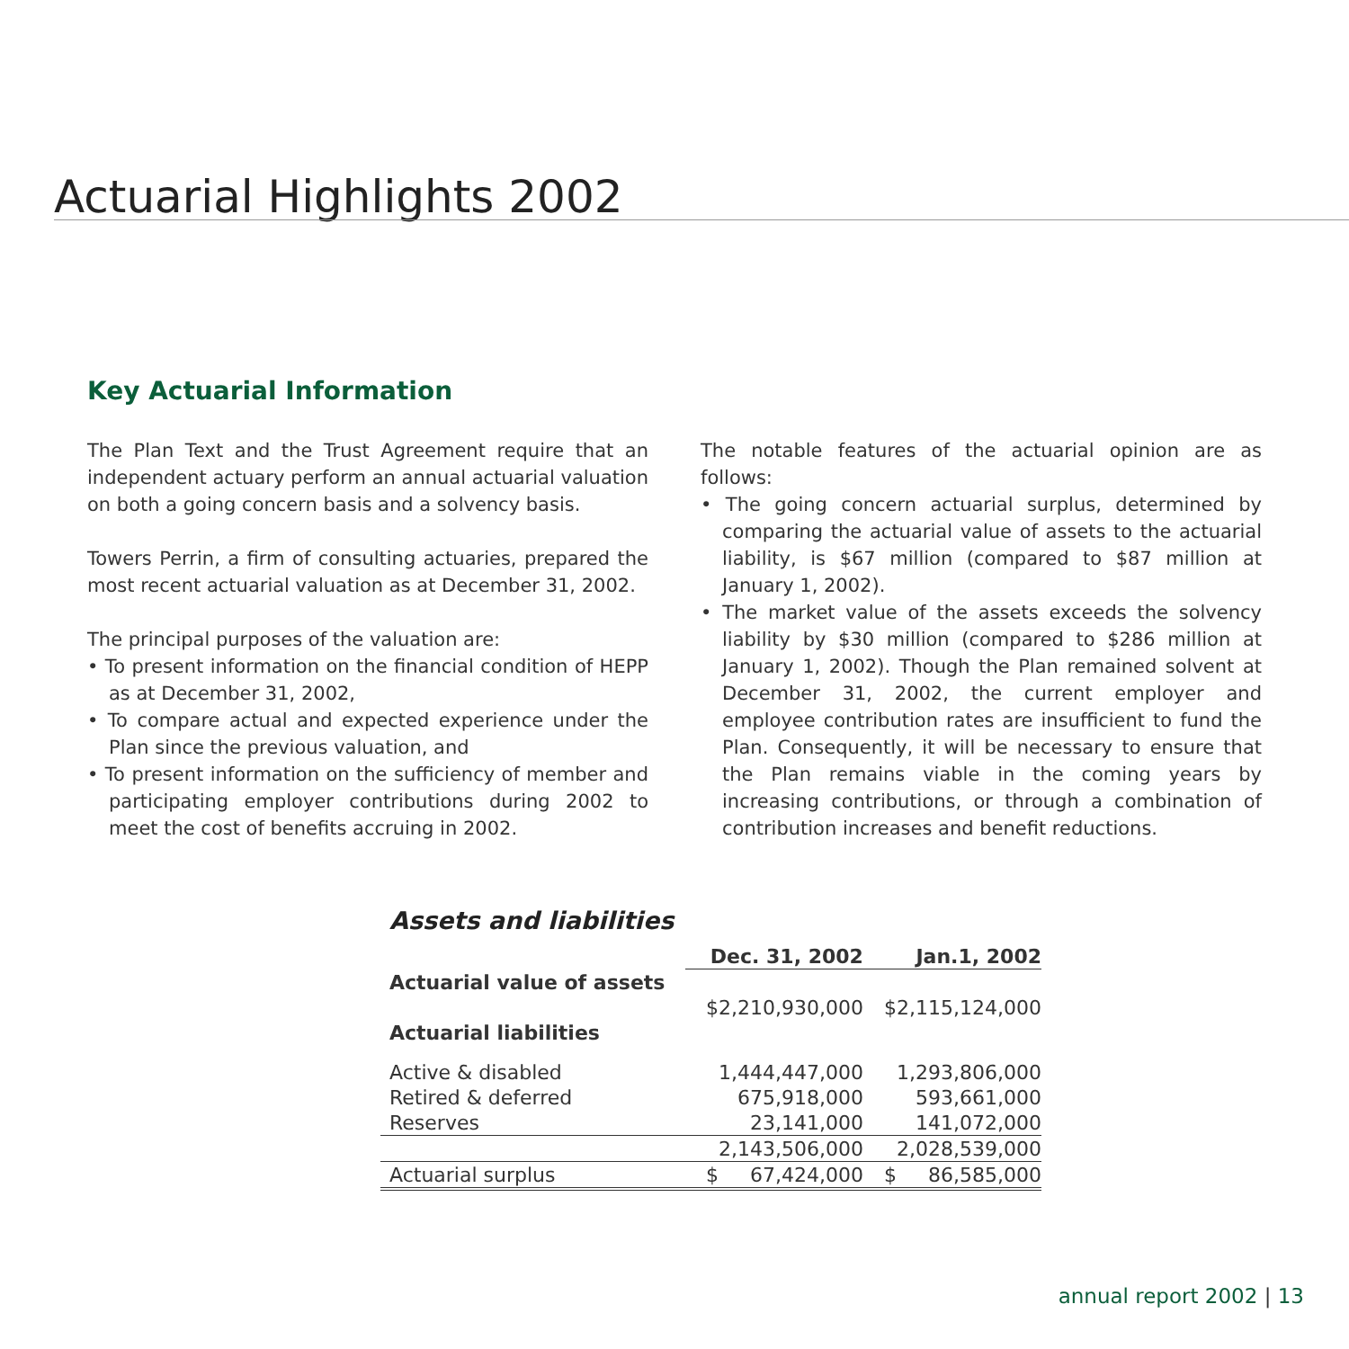Actuarial Highlights 2002
Key Actuarial Information
The Plan Text and the Trust Agreement require that an independent actuary perform an annual actuarial valuation on both a going concern basis and a solvency basis.
Towers Perrin, a firm of consulting actuaries, prepared the most recent actuarial valuation as at December 31, 2002.
The principal purposes of the valuation are:
• To present information on the financial condition of HEPP as at December 31, 2002,
• To compare actual and expected experience under the Plan since the previous valuation, and
• To present information on the sufficiency of member and participating employer contributions during 2002 to meet the cost of benefits accruing in 2002.
The notable features of the actuarial opinion are as follows:
• The going concern actuarial surplus, determined by comparing the actuarial value of assets to the actuarial liability, is $67 million (compared to $87 million at January 1, 2002).
• The market value of the assets exceeds the solvency liability by $30 million (compared to $286 million at January 1, 2002). Though the Plan remained solvent at December 31, 2002, the current employer and employee contribution rates are insufficient to fund the Plan. Consequently, it will be necessary to ensure that the Plan remains viable in the coming years by increasing contributions, or through a combination of contribution increases and benefit reductions.
Assets and liabilities
| | Dec. 31, 2002 | Jan.1, 2002 |
| Actuarial value of assets | | |
| | $2,210,930,000 | $2,115,124,000 |
| Actuarial liabilities | | |
| Active & disabled | 1,444,447,000 | 1,293,806,000 |
| Retired & deferred | 675,918,000 | 593,661,000 |
| Reserves | 23,141,000 | 141,072,000 |
| | 2,143,506,000 | 2,028,539,000 |
| Actuarial surplus | $ 67,424,000 | $ 86,585,000 |
annual report 2002 | 13